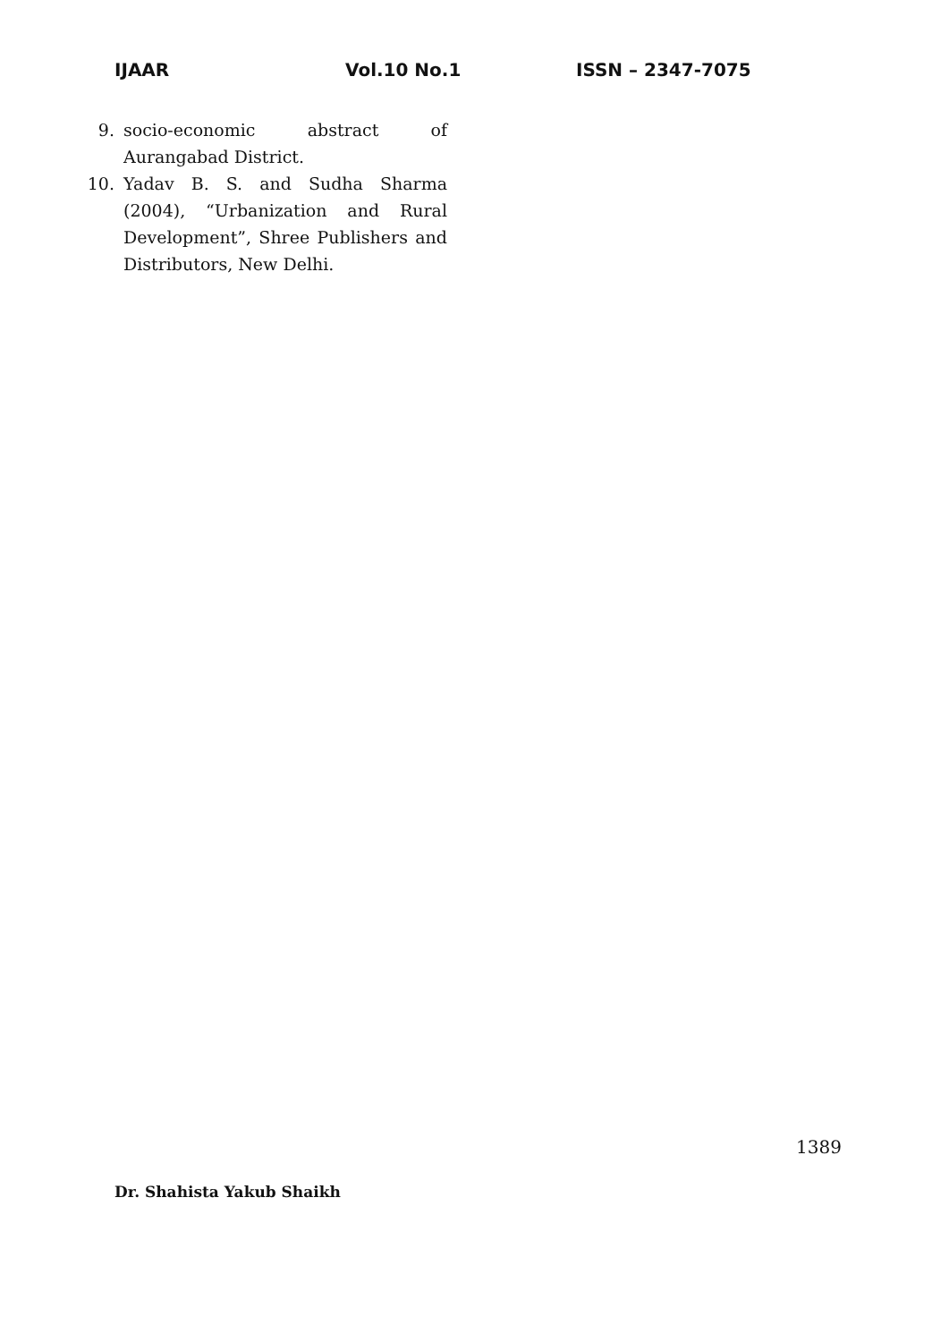IJAAR Vol.10 No.1 ISSN – 2347-7075
9. socio-economic abstract of Aurangabad District.
10. Yadav B. S. and Sudha Sharma (2004), “Urbanization and Rural Development”, Shree Publishers and Distributors, New Delhi.
1389
Dr. Shahista Yakub Shaikh